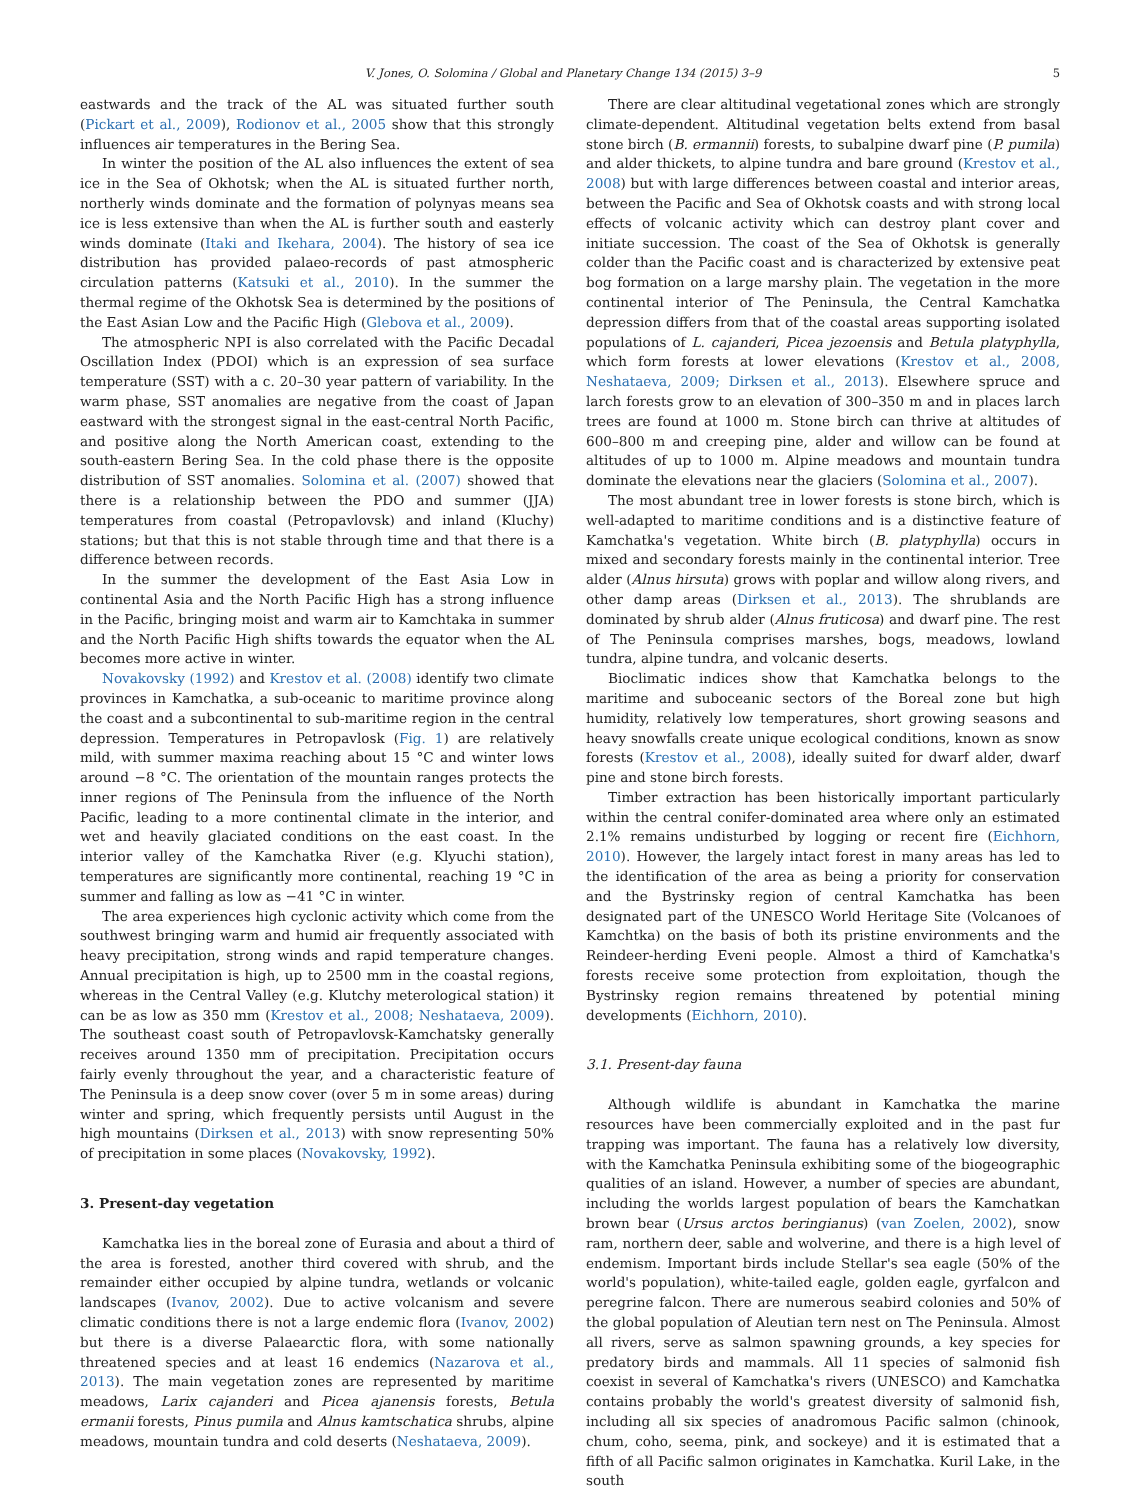V. Jones, O. Solomina / Global and Planetary Change 134 (2015) 3–9 5
eastwards and the track of the AL was situated further south (Pickart et al., 2009), Rodionov et al., 2005 show that this strongly influences air temperatures in the Bering Sea.
In winter the position of the AL also influences the extent of sea ice in the Sea of Okhotsk; when the AL is situated further north, northerly winds dominate and the formation of polynyas means sea ice is less extensive than when the AL is further south and easterly winds dominate (Itaki and Ikehara, 2004). The history of sea ice distribution has provided palaeo-records of past atmospheric circulation patterns (Katsuki et al., 2010). In the summer the thermal regime of the Okhotsk Sea is determined by the positions of the East Asian Low and the Pacific High (Glebova et al., 2009).
The atmospheric NPI is also correlated with the Pacific Decadal Oscillation Index (PDOI) which is an expression of sea surface temperature (SST) with a c. 20–30 year pattern of variability. In the warm phase, SST anomalies are negative from the coast of Japan eastward with the strongest signal in the east-central North Pacific, and positive along the North American coast, extending to the south-eastern Bering Sea. In the cold phase there is the opposite distribution of SST anomalies. Solomina et al. (2007) showed that there is a relationship between the PDO and summer (JJA) temperatures from coastal (Petropavlovsk) and inland (Kluchy) stations; but that this is not stable through time and that there is a difference between records.
In the summer the development of the East Asia Low in continental Asia and the North Pacific High has a strong influence in the Pacific, bringing moist and warm air to Kamchtaka in summer and the North Pacific High shifts towards the equator when the AL becomes more active in winter.
Novakovsky (1992) and Krestov et al. (2008) identify two climate provinces in Kamchatka, a sub-oceanic to maritime province along the coast and a subcontinental to sub-maritime region in the central depression. Temperatures in Petropavlosk (Fig. 1) are relatively mild, with summer maxima reaching about 15 °C and winter lows around −8 °C. The orientation of the mountain ranges protects the inner regions of The Peninsula from the influence of the North Pacific, leading to a more continental climate in the interior, and wet and heavily glaciated conditions on the east coast. In the interior valley of the Kamchatka River (e.g. Klyuchi station), temperatures are significantly more continental, reaching 19 °C in summer and falling as low as −41 °C in winter.
The area experiences high cyclonic activity which come from the southwest bringing warm and humid air frequently associated with heavy precipitation, strong winds and rapid temperature changes. Annual precipitation is high, up to 2500 mm in the coastal regions, whereas in the Central Valley (e.g. Klutchy meterological station) it can be as low as 350 mm (Krestov et al., 2008; Neshataeva, 2009). The southeast coast south of Petropavlovsk-Kamchatsky generally receives around 1350 mm of precipitation. Precipitation occurs fairly evenly throughout the year, and a characteristic feature of The Peninsula is a deep snow cover (over 5 m in some areas) during winter and spring, which frequently persists until August in the high mountains (Dirksen et al., 2013) with snow representing 50% of precipitation in some places (Novakovsky, 1992).
3. Present-day vegetation
Kamchatka lies in the boreal zone of Eurasia and about a third of the area is forested, another third covered with shrub, and the remainder either occupied by alpine tundra, wetlands or volcanic landscapes (Ivanov, 2002). Due to active volcanism and severe climatic conditions there is not a large endemic flora (Ivanov, 2002) but there is a diverse Palaearctic flora, with some nationally threatened species and at least 16 endemics (Nazarova et al., 2013). The main vegetation zones are represented by maritime meadows, Larix cajanderi and Picea ajanensis forests, Betula ermanii forests, Pinus pumila and Alnus kamtschatica shrubs, alpine meadows, mountain tundra and cold deserts (Neshataeva, 2009).
There are clear altitudinal vegetational zones which are strongly climate-dependent. Altitudinal vegetation belts extend from basal stone birch (B. ermannii) forests, to subalpine dwarf pine (P. pumila) and alder thickets, to alpine tundra and bare ground (Krestov et al., 2008) but with large differences between coastal and interior areas, between the Pacific and Sea of Okhotsk coasts and with strong local effects of volcanic activity which can destroy plant cover and initiate succession. The coast of the Sea of Okhotsk is generally colder than the Pacific coast and is characterized by extensive peat bog formation on a large marshy plain. The vegetation in the more continental interior of The Peninsula, the Central Kamchatka depression differs from that of the coastal areas supporting isolated populations of L. cajanderi, Picea jezoensis and Betula platyphylla, which form forests at lower elevations (Krestov et al., 2008, Neshataeva, 2009; Dirksen et al., 2013). Elsewhere spruce and larch forests grow to an elevation of 300–350 m and in places larch trees are found at 1000 m. Stone birch can thrive at altitudes of 600–800 m and creeping pine, alder and willow can be found at altitudes of up to 1000 m. Alpine meadows and mountain tundra dominate the elevations near the glaciers (Solomina et al., 2007).
The most abundant tree in lower forests is stone birch, which is well-adapted to maritime conditions and is a distinctive feature of Kamchatka's vegetation. White birch (B. platyphylla) occurs in mixed and secondary forests mainly in the continental interior. Tree alder (Alnus hirsuta) grows with poplar and willow along rivers, and other damp areas (Dirksen et al., 2013). The shrublands are dominated by shrub alder (Alnus fruticosa) and dwarf pine. The rest of The Peninsula comprises marshes, bogs, meadows, lowland tundra, alpine tundra, and volcanic deserts.
Bioclimatic indices show that Kamchatka belongs to the maritime and suboceanic sectors of the Boreal zone but high humidity, relatively low temperatures, short growing seasons and heavy snowfalls create unique ecological conditions, known as snow forests (Krestov et al., 2008), ideally suited for dwarf alder, dwarf pine and stone birch forests.
Timber extraction has been historically important particularly within the central conifer-dominated area where only an estimated 2.1% remains undisturbed by logging or recent fire (Eichhorn, 2010). However, the largely intact forest in many areas has led to the identification of the area as being a priority for conservation and the Bystrinsky region of central Kamchatka has been designated part of the UNESCO World Heritage Site (Volcanoes of Kamchtka) on the basis of both its pristine environments and the Reindeer-herding Eveni people. Almost a third of Kamchatka's forests receive some protection from exploitation, though the Bystrinsky region remains threatened by potential mining developments (Eichhorn, 2010).
3.1. Present-day fauna
Although wildlife is abundant in Kamchatka the marine resources have been commercially exploited and in the past fur trapping was important. The fauna has a relatively low diversity, with the Kamchatka Peninsula exhibiting some of the biogeographic qualities of an island. However, a number of species are abundant, including the worlds largest population of bears the Kamchatkan brown bear (Ursus arctos beringianus) (van Zoelen, 2002), snow ram, northern deer, sable and wolverine, and there is a high level of endemism. Important birds include Stellar's sea eagle (50% of the world's population), white-tailed eagle, golden eagle, gyrfalcon and peregrine falcon. There are numerous seabird colonies and 50% of the global population of Aleutian tern nest on The Peninsula. Almost all rivers, serve as salmon spawning grounds, a key species for predatory birds and mammals. All 11 species of salmonid fish coexist in several of Kamchatka's rivers (UNESCO) and Kamchatka contains probably the world's greatest diversity of salmonid fish, including all six species of anadromous Pacific salmon (chinook, chum, coho, seema, pink, and sockeye) and it is estimated that a fifth of all Pacific salmon originates in Kamchatka. Kuril Lake, in the south